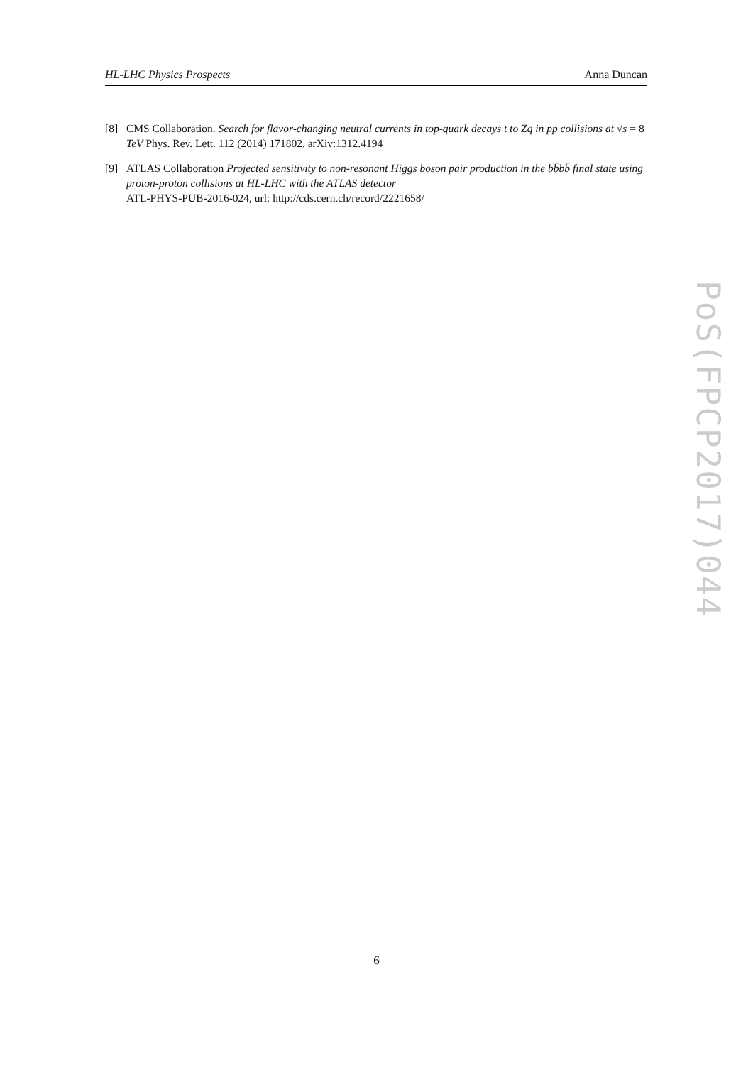HL-LHC Physics Prospects Anna Duncan
[8] CMS Collaboration. Search for flavor-changing neutral currents in top-quark decays t to Zq in pp collisions at √s = 8 TeV Phys. Rev. Lett. 112 (2014) 171802, arXiv:1312.4194
[9] ATLAS Collaboration Projected sensitivity to non-resonant Higgs boson pair production in the bb̄bb̄ final state using proton-proton collisions at HL-LHC with the ATLAS detector
ATL-PHYS-PUB-2016-024, url: http://cds.cern.ch/record/2221658/
PoS(FPCP2017)044
6